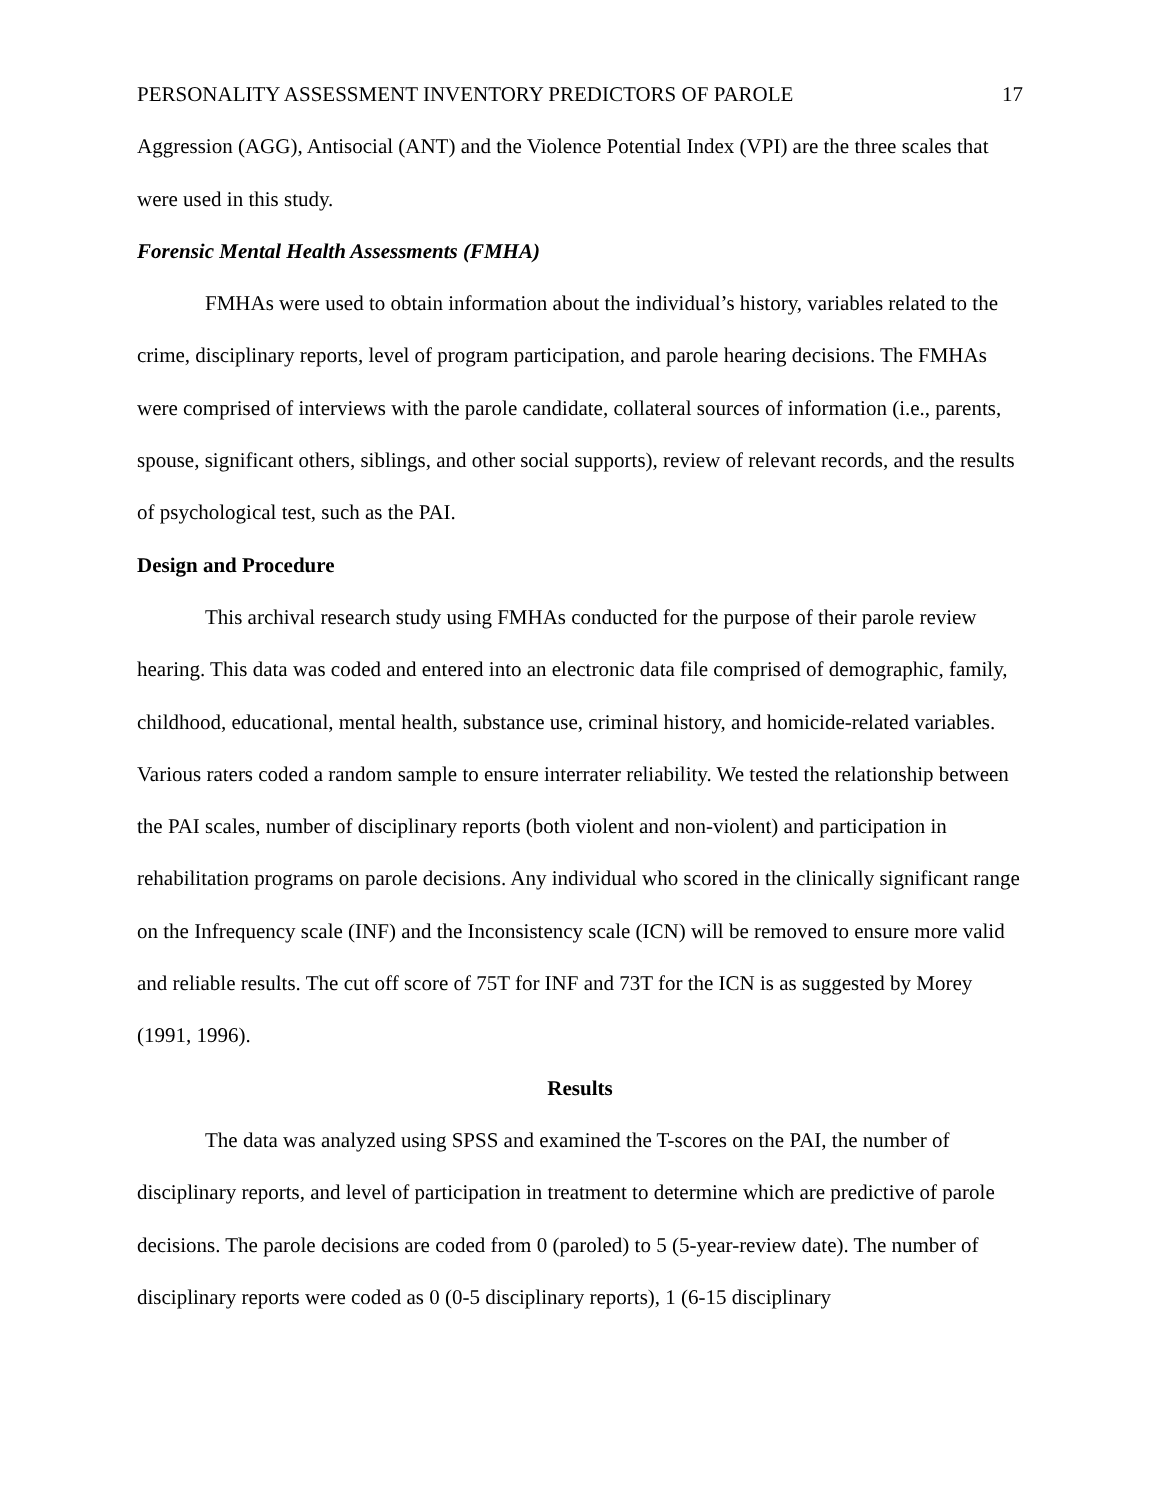PERSONALITY ASSESSMENT INVENTORY PREDICTORS OF PAROLE 17
Aggression (AGG), Antisocial (ANT) and the Violence Potential Index (VPI) are the three scales that were used in this study.
Forensic Mental Health Assessments (FMHA)
FMHAs were used to obtain information about the individual’s history, variables related to the crime, disciplinary reports, level of program participation, and parole hearing decisions. The FMHAs were comprised of interviews with the parole candidate, collateral sources of information (i.e., parents, spouse, significant others, siblings, and other social supports), review of relevant records, and the results of psychological test, such as the PAI.
Design and Procedure
This archival research study using FMHAs conducted for the purpose of their parole review hearing. This data was coded and entered into an electronic data file comprised of demographic, family, childhood, educational, mental health, substance use, criminal history, and homicide-related variables. Various raters coded a random sample to ensure interrater reliability. We tested the relationship between the PAI scales, number of disciplinary reports (both violent and non-violent) and participation in rehabilitation programs on parole decisions. Any individual who scored in the clinically significant range on the Infrequency scale (INF) and the Inconsistency scale (ICN) will be removed to ensure more valid and reliable results. The cut off score of 75T for INF and 73T for the ICN is as suggested by Morey (1991, 1996).
Results
The data was analyzed using SPSS and examined the T-scores on the PAI, the number of disciplinary reports, and level of participation in treatment to determine which are predictive of parole decisions. The parole decisions are coded from 0 (paroled) to 5 (5-year-review date). The number of disciplinary reports were coded as 0 (0-5 disciplinary reports), 1 (6-15 disciplinary